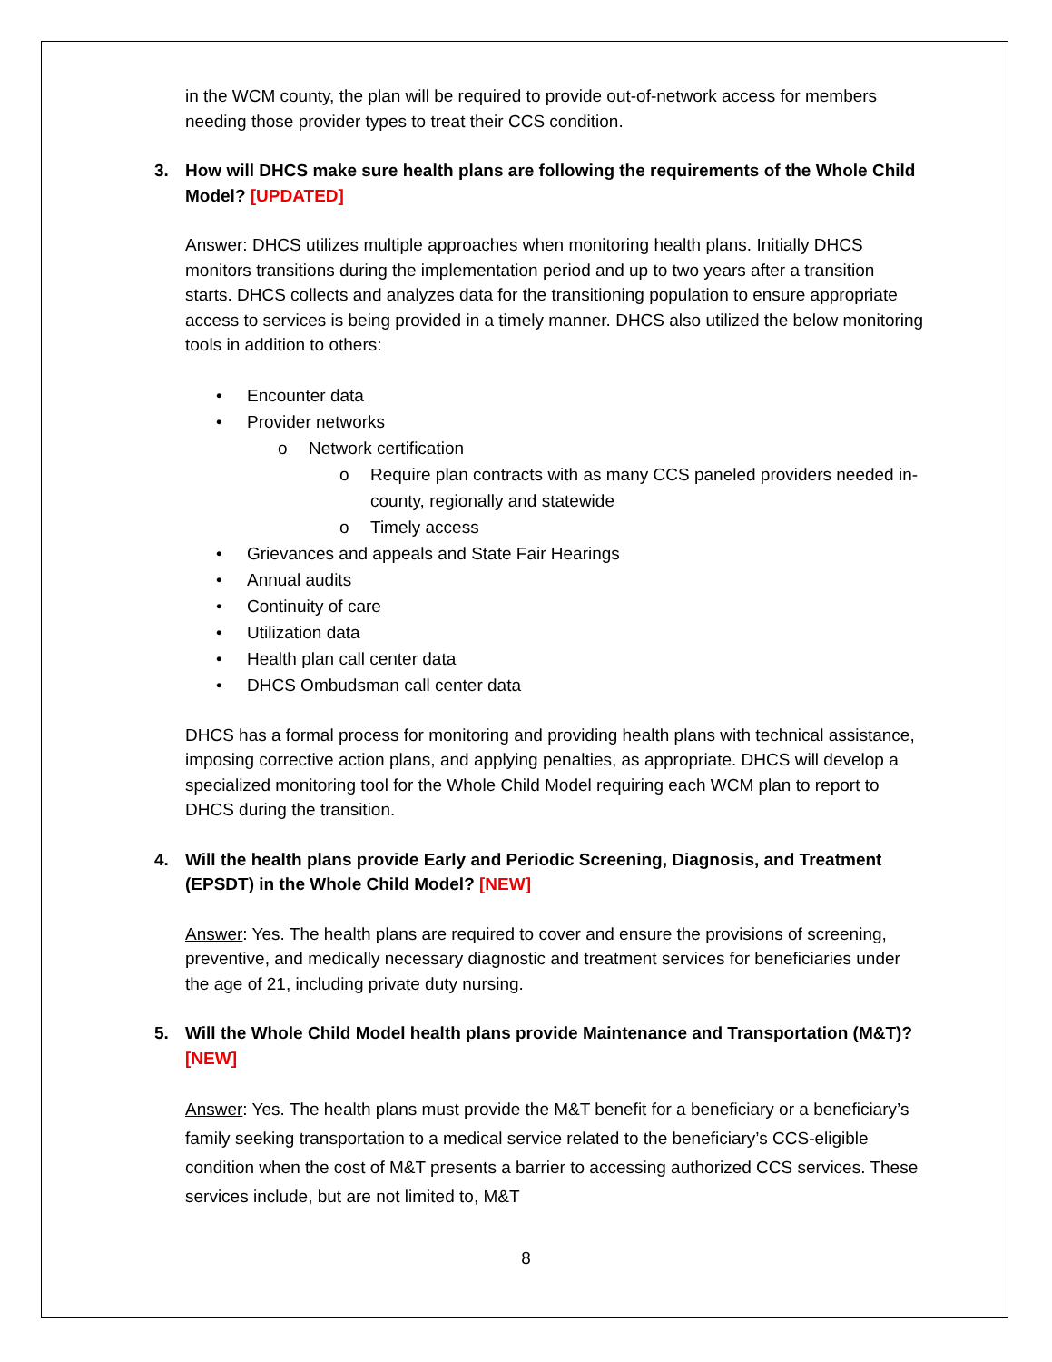in the WCM county, the plan will be required to provide out-of-network access for members needing those provider types to treat their CCS condition.
3. How will DHCS make sure health plans are following the requirements of the Whole Child Model? [UPDATED]
Answer: DHCS utilizes multiple approaches when monitoring health plans. Initially DHCS monitors transitions during the implementation period and up to two years after a transition starts. DHCS collects and analyzes data for the transitioning population to ensure appropriate access to services is being provided in a timely manner. DHCS also utilized the below monitoring tools in addition to others:
• Encounter data
• Provider networks
o Network certification
o Require plan contracts with as many CCS paneled providers needed in-county, regionally and statewide
o Timely access
• Grievances and appeals and State Fair Hearings
• Annual audits
• Continuity of care
• Utilization data
• Health plan call center data
• DHCS Ombudsman call center data
DHCS has a formal process for monitoring and providing health plans with technical assistance, imposing corrective action plans, and applying penalties, as appropriate. DHCS will develop a specialized monitoring tool for the Whole Child Model requiring each WCM plan to report to DHCS during the transition.
4. Will the health plans provide Early and Periodic Screening, Diagnosis, and Treatment (EPSDT) in the Whole Child Model? [NEW]
Answer: Yes. The health plans are required to cover and ensure the provisions of screening, preventive, and medically necessary diagnostic and treatment services for beneficiaries under the age of 21, including private duty nursing.
5. Will the Whole Child Model health plans provide Maintenance and Transportation (M&T)? [NEW]
Answer: Yes. The health plans must provide the M&T benefit for a beneficiary or a beneficiary’s family seeking transportation to a medical service related to the beneficiary’s CCS-eligible condition when the cost of M&T presents a barrier to accessing authorized CCS services. These services include, but are not limited to, M&T
8